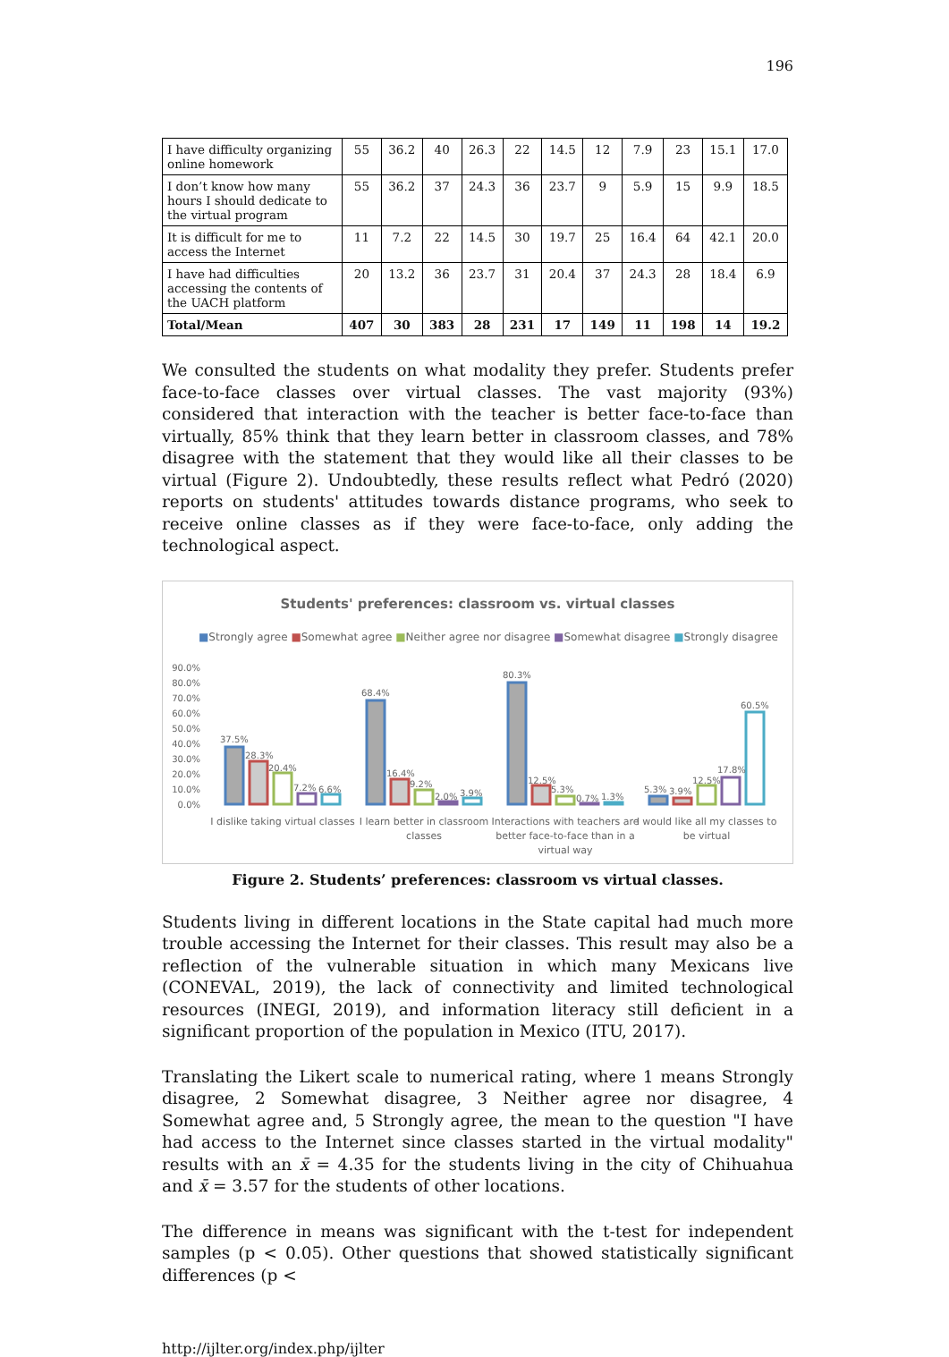196
| I have difficulty organizing online homework | 55 | 36.2 | 40 | 26.3 | 22 | 14.5 | 12 | 7.9 | 23 | 15.1 | 17.0 |
| I don’t know how many hours I should dedicate to the virtual program | 55 | 36.2 | 37 | 24.3 | 36 | 23.7 | 9 | 5.9 | 15 | 9.9 | 18.5 |
| It is difficult for me to access the Internet | 11 | 7.2 | 22 | 14.5 | 30 | 19.7 | 25 | 16.4 | 64 | 42.1 | 20.0 |
| I have had difficulties accessing the contents of the UACH platform | 20 | 13.2 | 36 | 23.7 | 31 | 20.4 | 37 | 24.3 | 28 | 18.4 | 6.9 |
| Total/Mean | 407 | 30 | 383 | 28 | 231 | 17 | 149 | 11 | 198 | 14 | 19.2 |
We consulted the students on what modality they prefer. Students prefer face-to-face classes over virtual classes. The vast majority (93%) considered that interaction with the teacher is better face-to-face than virtually, 85% think that they learn better in classroom classes, and 78% disagree with the statement that they would like all their classes to be virtual (Figure 2). Undoubtedly, these results reflect what Pedró (2020) reports on students' attitudes towards distance programs, who seek to receive online classes as if they were face-to-face, only adding the technological aspect.
Students' preferences: classroom vs. virtual classes
■Strongly agree ■Somewhat agree ■Neither agree nor disagree ■Somewhat disagree ■Strongly disagree
90.0%
80.0%
70.0%
60.0%
50.0%
40.0%
30.0%
20.0%
10.0%
0.0%
37.5%
28.3%
20.4%
7.2%
6.6%
68.4%
16.4%
9.2%
2.0%
3.9%
80.3%
12.5%
5.3%
0.7%
1.3%
5.3%
3.9%
12.5%
17.8%
60.5%
I dislike taking virtual classes
I learn better in classroom
classes
Interactions with teachers are
better face-to-face than in a
virtual way
I would like all my classes to
be virtual
Figure 2. Students’ preferences: classroom vs virtual classes.
Students living in different locations in the State capital had much more trouble accessing the Internet for their classes. This result may also be a reflection of the vulnerable situation in which many Mexicans live (CONEVAL, 2019), the lack of connectivity and limited technological resources (INEGI, 2019), and information literacy still deficient in a significant proportion of the population in Mexico (ITU, 2017).
Translating the Likert scale to numerical rating, where 1 means Strongly disagree, 2 Somewhat disagree, 3 Neither agree nor disagree, 4 Somewhat agree and, 5 Strongly agree, the mean to the question "I have had access to the Internet since classes started in the virtual modality" results with an x̄ = 4.35 for the students living in the city of Chihuahua and x̄ = 3.57 for the students of other locations.
The difference in means was significant with the t-test for independent samples (p < 0.05). Other questions that showed statistically significant differences (p <
http://ijlter.org/index.php/ijlter